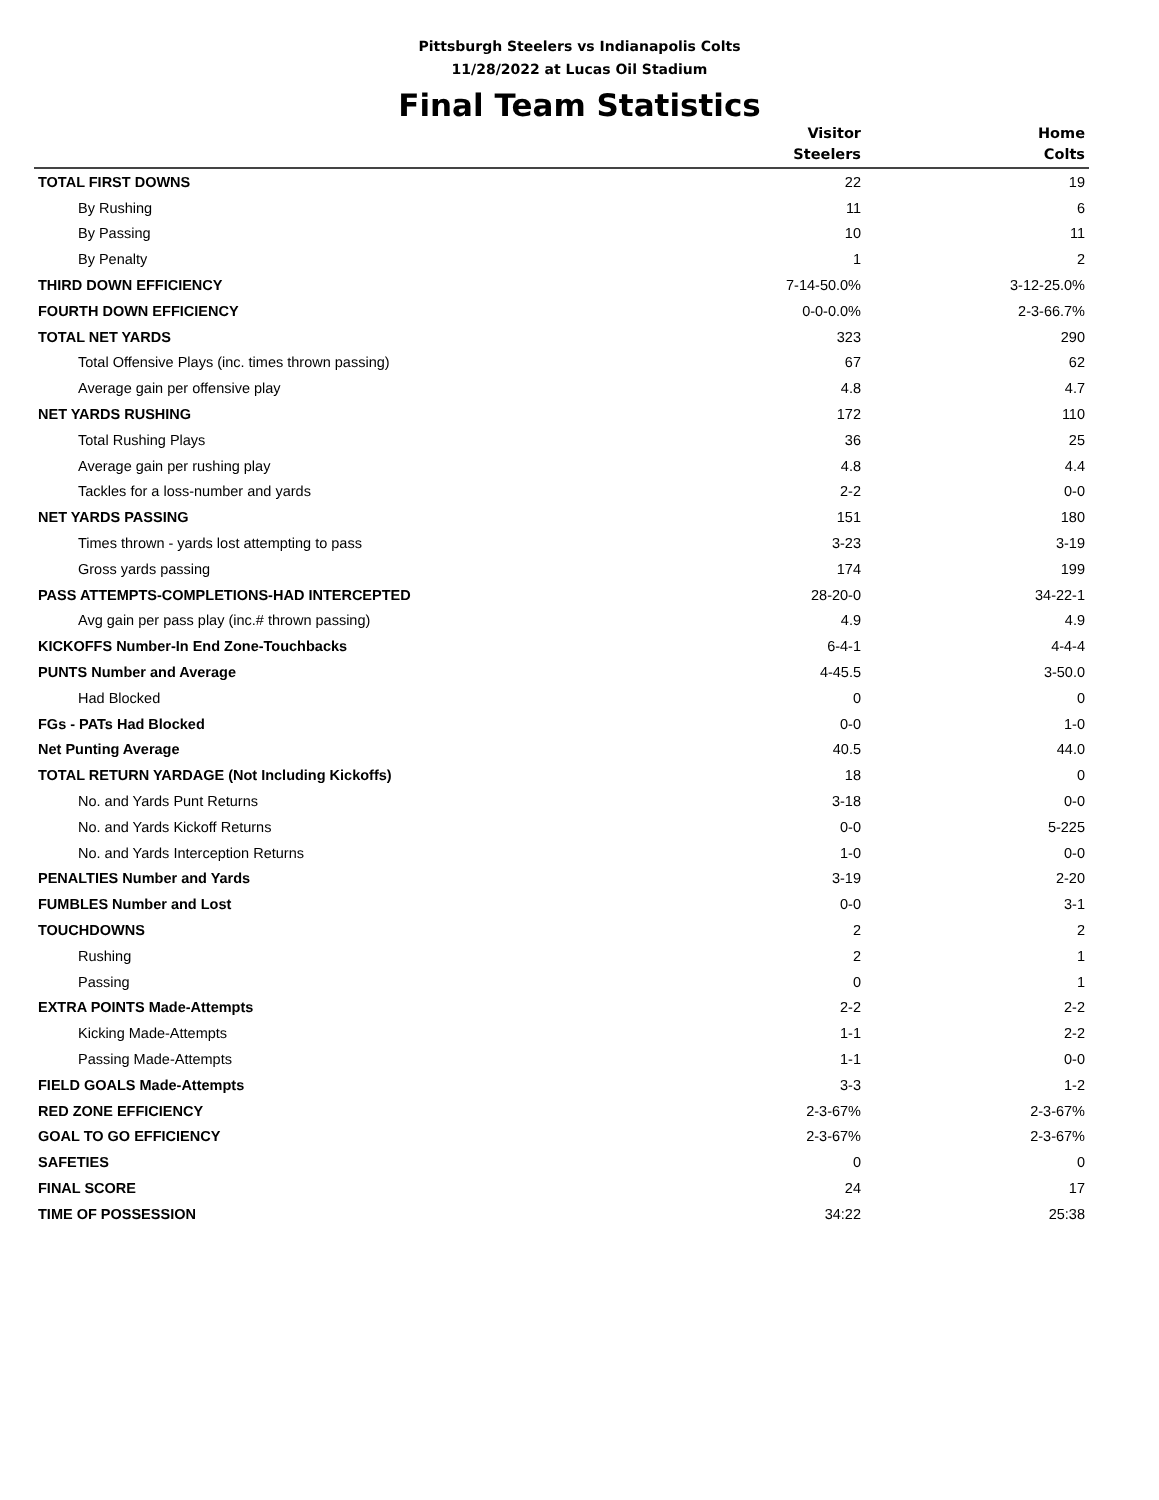Pittsburgh Steelers vs Indianapolis Colts
11/28/2022 at Lucas Oil Stadium
Final Team Statistics
| | Visitor Steelers | Home Colts |
| --- | --- | --- |
| TOTAL FIRST DOWNS | 22 | 19 |
| By Rushing | 11 | 6 |
| By Passing | 10 | 11 |
| By Penalty | 1 | 2 |
| THIRD DOWN EFFICIENCY | 7-14-50.0% | 3-12-25.0% |
| FOURTH DOWN EFFICIENCY | 0-0-0.0% | 2-3-66.7% |
| TOTAL NET YARDS | 323 | 290 |
| Total Offensive Plays (inc. times thrown passing) | 67 | 62 |
| Average gain per offensive play | 4.8 | 4.7 |
| NET YARDS RUSHING | 172 | 110 |
| Total Rushing Plays | 36 | 25 |
| Average gain per rushing play | 4.8 | 4.4 |
| Tackles for a loss-number and yards | 2-2 | 0-0 |
| NET YARDS PASSING | 151 | 180 |
| Times thrown - yards lost attempting to pass | 3-23 | 3-19 |
| Gross yards passing | 174 | 199 |
| PASS ATTEMPTS-COMPLETIONS-HAD INTERCEPTED | 28-20-0 | 34-22-1 |
| Avg gain per pass play (inc.# thrown passing) | 4.9 | 4.9 |
| KICKOFFS Number-In End Zone-Touchbacks | 6-4-1 | 4-4-4 |
| PUNTS Number and Average | 4-45.5 | 3-50.0 |
| Had Blocked | 0 | 0 |
| FGs - PATs Had Blocked | 0-0 | 1-0 |
| Net Punting Average | 40.5 | 44.0 |
| TOTAL RETURN YARDAGE (Not Including Kickoffs) | 18 | 0 |
| No. and Yards Punt Returns | 3-18 | 0-0 |
| No. and Yards Kickoff Returns | 0-0 | 5-225 |
| No. and Yards Interception Returns | 1-0 | 0-0 |
| PENALTIES Number and Yards | 3-19 | 2-20 |
| FUMBLES Number and Lost | 0-0 | 3-1 |
| TOUCHDOWNS | 2 | 2 |
| Rushing | 2 | 1 |
| Passing | 0 | 1 |
| EXTRA POINTS Made-Attempts | 2-2 | 2-2 |
| Kicking Made-Attempts | 1-1 | 2-2 |
| Passing Made-Attempts | 1-1 | 0-0 |
| FIELD GOALS Made-Attempts | 3-3 | 1-2 |
| RED ZONE EFFICIENCY | 2-3-67% | 2-3-67% |
| GOAL TO GO EFFICIENCY | 2-3-67% | 2-3-67% |
| SAFETIES | 0 | 0 |
| FINAL SCORE | 24 | 17 |
| TIME OF POSSESSION | 34:22 | 25:38 |